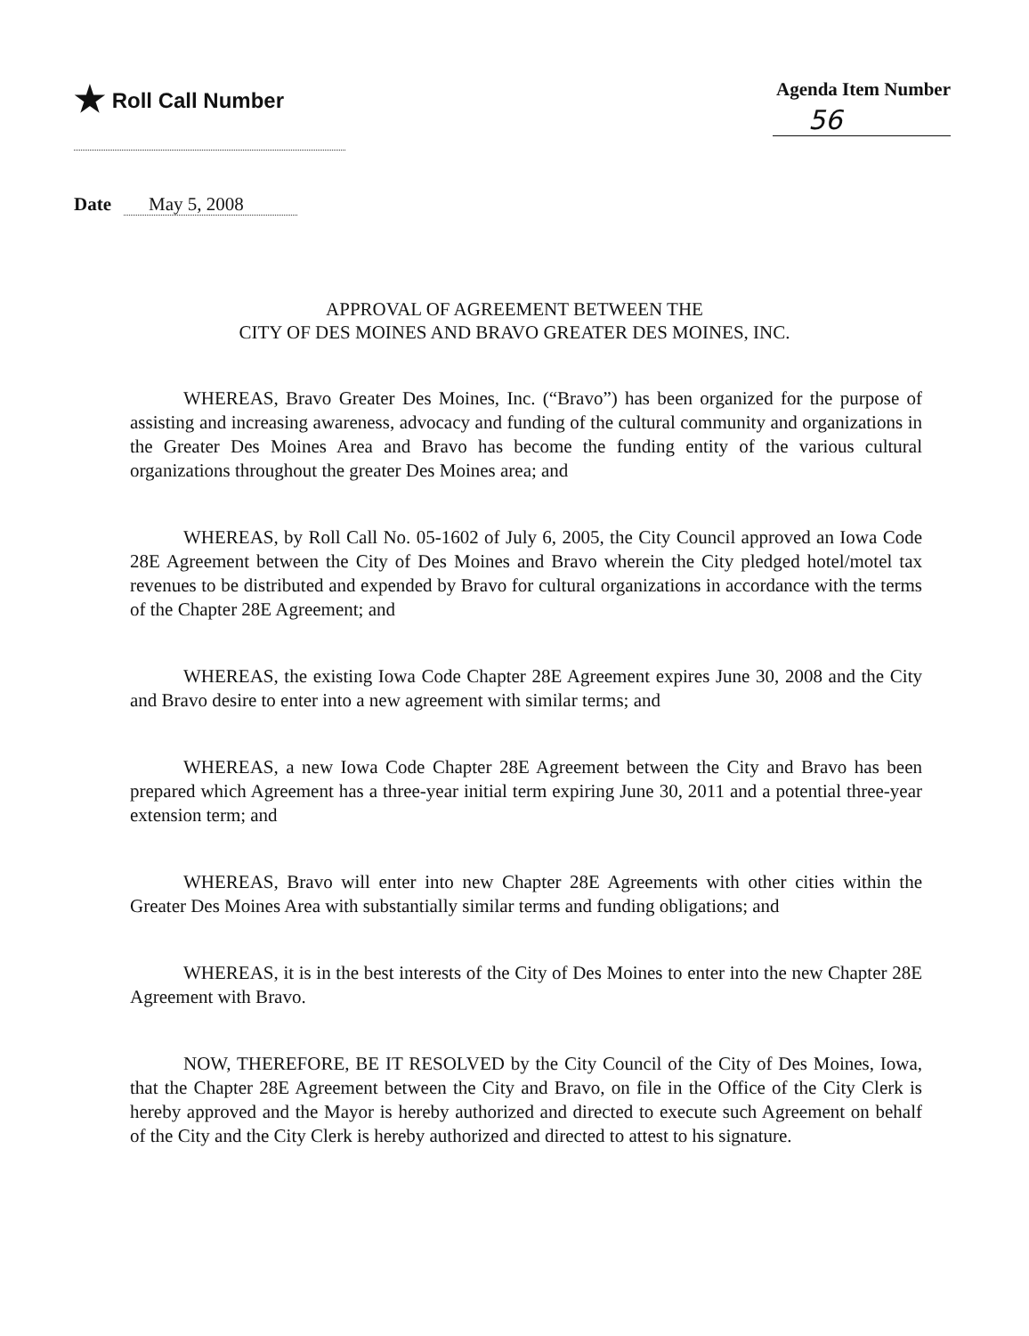★ Roll Call Number Agenda Item Number
56
Date May 5, 2008
APPROVAL OF AGREEMENT BETWEEN THE
CITY OF DES MOINES AND BRAVO GREATER DES MOINES, INC.
WHEREAS, Bravo Greater Des Moines, Inc. (“Bravo”) has been organized for the purpose of assisting and increasing awareness, advocacy and funding of the cultural community and organizations in the Greater Des Moines Area and Bravo has become the funding entity of the various cultural organizations throughout the greater Des Moines area; and
WHEREAS, by Roll Call No. 05-1602 of July 6, 2005, the City Council approved an Iowa Code 28E Agreement between the City of Des Moines and Bravo wherein the City pledged hotel/motel tax revenues to be distributed and expended by Bravo for cultural organizations in accordance with the terms of the Chapter 28E Agreement; and
WHEREAS, the existing Iowa Code Chapter 28E Agreement expires June 30, 2008 and the City and Bravo desire to enter into a new agreement with similar terms; and
WHEREAS, a new Iowa Code Chapter 28E Agreement between the City and Bravo has been prepared which Agreement has a three-year initial term expiring June 30, 2011 and a potential three-year extension term; and
WHEREAS, Bravo will enter into new Chapter 28E Agreements with other cities within the Greater Des Moines Area with substantially similar terms and funding obligations; and
WHEREAS, it is in the best interests of the City of Des Moines to enter into the new Chapter 28E Agreement with Bravo.
NOW, THEREFORE, BE IT RESOLVED by the City Council of the City of Des Moines, Iowa, that the Chapter 28E Agreement between the City and Bravo, on file in the Office of the City Clerk is hereby approved and the Mayor is hereby authorized and directed to execute such Agreement on behalf of the City and the City Clerk is hereby authorized and directed to attest to his signature.